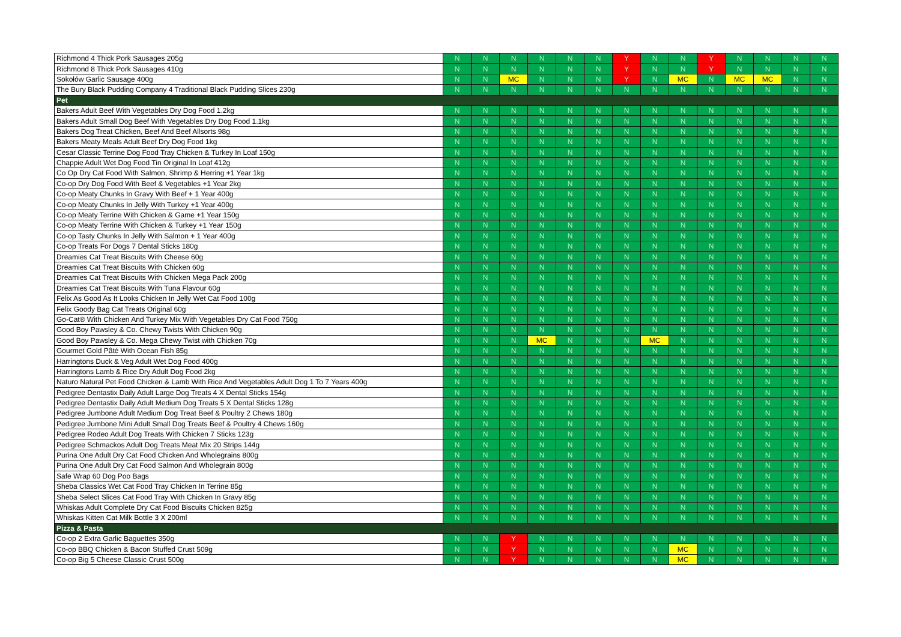| Richmond 4 Thick Pork Sausages 205g | N | N | N | N | N | N | Y | N | N | Y | N | N | N | N |
| Richmond 8 Thick Pork Sausages 410g | N | N | N | N | N | N | Y | N | N | Y | N | N | N | N |
| Sokołów Garlic Sausage 400g | N | N | MC | N | N | N | Y | N | MC | N | MC | MC | N | N |
| The Bury Black Pudding Company 4 Traditional Black Pudding Slices 230g | N | N | N | N | N | N | N | N | N | N | N | N | N | N |
| Pet | | | | | | | | | | | | | | |
| Bakers Adult Beef With Vegetables Dry Dog Food 1.2kg | N | N | N | N | N | N | N | N | N | N | N | N | N | N |
| Bakers Adult Small Dog Beef With Vegetables Dry Dog Food 1.1kg | N | N | N | N | N | N | N | N | N | N | N | N | N | N |
| Bakers Dog Treat Chicken, Beef And Beef Allsorts 98g | N | N | N | N | N | N | N | N | N | N | N | N | N | N |
| Bakers Meaty Meals Adult Beef Dry Dog Food 1kg | N | N | N | N | N | N | N | N | N | N | N | N | N | N |
| Cesar Classic Terrine Dog Food Tray Chicken & Turkey In Loaf 150g | N | N | N | N | N | N | N | N | N | N | N | N | N | N |
| Chappie Adult Wet Dog Food Tin Original In Loaf 412g | N | N | N | N | N | N | N | N | N | N | N | N | N | N |
| Co Op Dry Cat Food With Salmon, Shrimp & Herring +1 Year 1kg | N | N | N | N | N | N | N | N | N | N | N | N | N | N |
| Co-op Dry Dog Food With Beef & Vegetables +1 Year 2kg | N | N | N | N | N | N | N | N | N | N | N | N | N | N |
| Co-op Meaty Chunks In Gravy With Beef + 1 Year 400g | N | N | N | N | N | N | N | N | N | N | N | N | N | N |
| Co-op Meaty Chunks In Jelly With Turkey +1 Year 400g | N | N | N | N | N | N | N | N | N | N | N | N | N | N |
| Co-op Meaty Terrine With Chicken & Game +1 Year 150g | N | N | N | N | N | N | N | N | N | N | N | N | N | N |
| Co-op Meaty Terrine With Chicken & Turkey +1 Year 150g | N | N | N | N | N | N | N | N | N | N | N | N | N | N |
| Co-op Tasty Chunks In Jelly With Salmon + 1 Year 400g | N | N | N | N | N | N | N | N | N | N | N | N | N | N |
| Co-op Treats For Dogs 7 Dental Sticks 180g | N | N | N | N | N | N | N | N | N | N | N | N | N | N |
| Dreamies Cat Treat Biscuits With Cheese 60g | N | N | N | N | N | N | N | N | N | N | N | N | N | N |
| Dreamies Cat Treat Biscuits With Chicken 60g | N | N | N | N | N | N | N | N | N | N | N | N | N | N |
| Dreamies Cat Treat Biscuits With Chicken Mega Pack 200g | N | N | N | N | N | N | N | N | N | N | N | N | N | N |
| Dreamies Cat Treat Biscuits With Tuna Flavour 60g | N | N | N | N | N | N | N | N | N | N | N | N | N | N |
| Felix As Good As It Looks Chicken In Jelly Wet Cat Food 100g | N | N | N | N | N | N | N | N | N | N | N | N | N | N |
| Felix Goody Bag Cat Treats Original 60g | N | N | N | N | N | N | N | N | N | N | N | N | N | N |
| Go-Cat® With Chicken And Turkey Mix With Vegetables Dry Cat Food 750g | N | N | N | N | N | N | N | N | N | N | N | N | N | N |
| Good Boy Pawsley & Co. Chewy Twists With Chicken 90g | N | N | N | N | N | N | N | N | N | N | N | N | N | N |
| Good Boy Pawsley & Co. Mega Chewy Twist with Chicken 70g | N | N | N | MC | N | N | N | MC | N | N | N | N | N | N |
| Gourmet Gold Pâté With Ocean Fish 85g | N | N | N | N | N | N | N | N | N | N | N | N | N | N |
| Harringtons Duck & Veg Adult Wet Dog Food 400g | N | N | N | N | N | N | N | N | N | N | N | N | N | N |
| Harringtons Lamb & Rice Dry Adult Dog Food 2kg | N | N | N | N | N | N | N | N | N | N | N | N | N | N |
| Naturo Natural Pet Food Chicken & Lamb With Rice And Vegetables Adult Dog 1 To 7 Years 400g | N | N | N | N | N | N | N | N | N | N | N | N | N | N |
| Pedigree Dentastix Daily Adult Large Dog Treats 4 X Dental Sticks 154g | N | N | N | N | N | N | N | N | N | N | N | N | N | N |
| Pedigree Dentastix Daily Adult Medium Dog Treats 5 X Dental Sticks 128g | N | N | N | N | N | N | N | N | N | N | N | N | N | N |
| Pedigree Jumbone Adult Medium Dog Treat Beef & Poultry 2 Chews 180g | N | N | N | N | N | N | N | N | N | N | N | N | N | N |
| Pedigree Jumbone Mini Adult Small Dog Treats Beef & Poultry 4 Chews 160g | N | N | N | N | N | N | N | N | N | N | N | N | N | N |
| Pedigree Rodeo Adult Dog Treats With Chicken 7 Sticks 123g | N | N | N | N | N | N | N | N | N | N | N | N | N | N |
| Pedigree Schmackos Adult Dog Treats Meat Mix 20 Strips 144g | N | N | N | N | N | N | N | N | N | N | N | N | N | N |
| Purina One Adult Dry Cat Food Chicken And Wholegrains 800g | N | N | N | N | N | N | N | N | N | N | N | N | N | N |
| Purina One Adult Dry Cat Food Salmon And Wholegrain 800g | N | N | N | N | N | N | N | N | N | N | N | N | N | N |
| Safe Wrap 60 Dog Poo Bags | N | N | N | N | N | N | N | N | N | N | N | N | N | N |
| Sheba Classics Wet Cat Food Tray Chicken In Terrine 85g | N | N | N | N | N | N | N | N | N | N | N | N | N | N |
| Sheba Select Slices Cat Food Tray With Chicken In Gravy 85g | N | N | N | N | N | N | N | N | N | N | N | N | N | N |
| Whiskas Adult Complete Dry Cat Food Biscuits Chicken 825g | N | N | N | N | N | N | N | N | N | N | N | N | N | N |
| Whiskas Kitten Cat Milk Bottle 3 X 200ml | N | N | N | N | N | N | N | N | N | N | N | N | N | N |
| Pizza & Pasta | | | | | | | | | | | | | | |
| Co-op 2 Extra Garlic Baguettes 350g | N | N | Y | N | N | N | N | N | N | N | N | N | N | N |
| Co-op BBQ Chicken & Bacon Stuffed Crust 509g | N | N | Y | N | N | N | N | N | MC | N | N | N | N | N |
| Co-op Big 5 Cheese Classic Crust 500g | N | N | Y | N | N | N | N | N | MC | N | N | N | N | N |